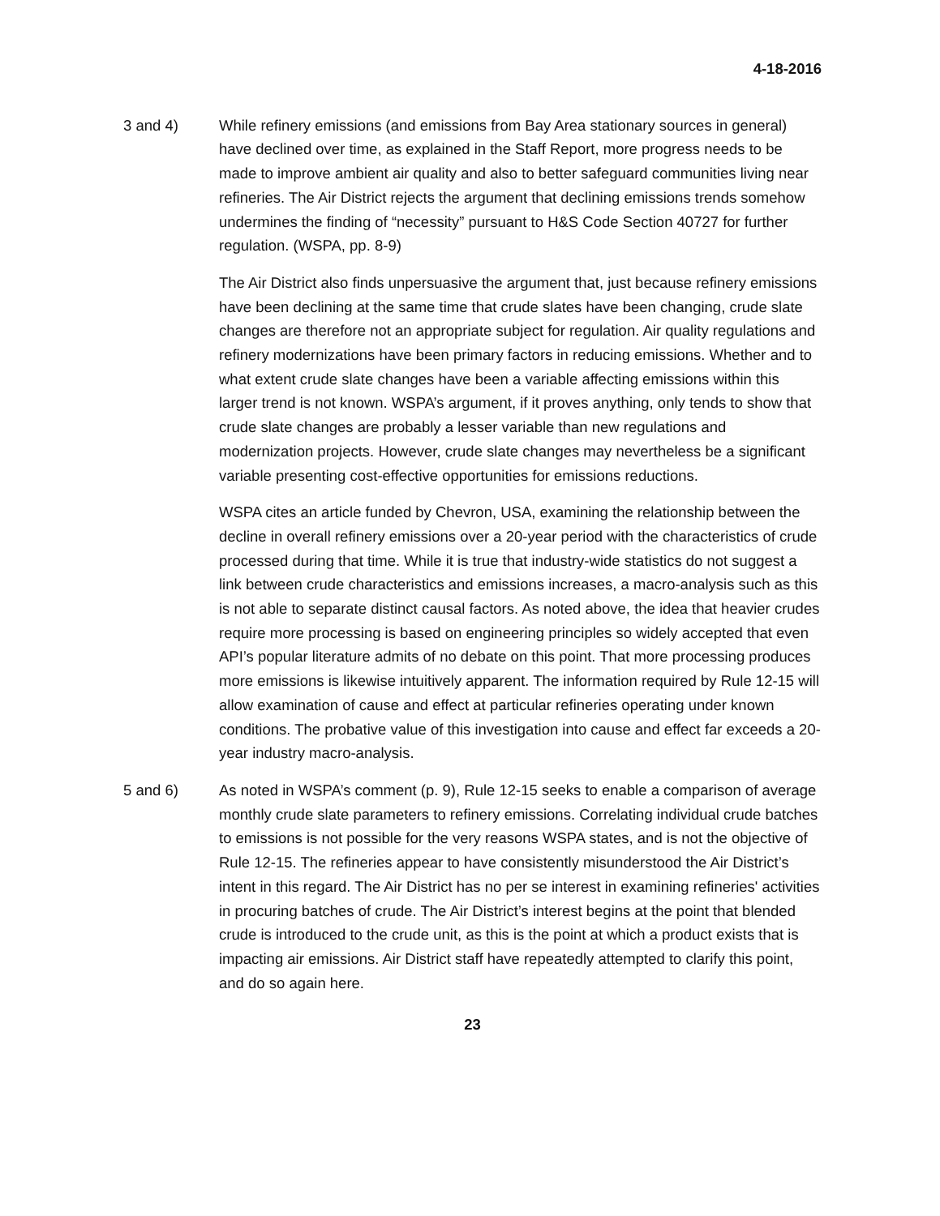4-18-2016
3 and 4) While refinery emissions (and emissions from Bay Area stationary sources in general) have declined over time, as explained in the Staff Report, more progress needs to be made to improve ambient air quality and also to better safeguard communities living near refineries. The Air District rejects the argument that declining emissions trends somehow undermines the finding of “necessity” pursuant to H&S Code Section 40727 for further regulation. (WSPA, pp. 8-9)
The Air District also finds unpersuasive the argument that, just because refinery emissions have been declining at the same time that crude slates have been changing, crude slate changes are therefore not an appropriate subject for regulation. Air quality regulations and refinery modernizations have been primary factors in reducing emissions. Whether and to what extent crude slate changes have been a variable affecting emissions within this larger trend is not known. WSPA’s argument, if it proves anything, only tends to show that crude slate changes are probably a lesser variable than new regulations and modernization projects. However, crude slate changes may nevertheless be a significant variable presenting cost-effective opportunities for emissions reductions.
WSPA cites an article funded by Chevron, USA, examining the relationship between the decline in overall refinery emissions over a 20-year period with the characteristics of crude processed during that time. While it is true that industry-wide statistics do not suggest a link between crude characteristics and emissions increases, a macro-analysis such as this is not able to separate distinct causal factors. As noted above, the idea that heavier crudes require more processing is based on engineering principles so widely accepted that even API’s popular literature admits of no debate on this point. That more processing produces more emissions is likewise intuitively apparent. The information required by Rule 12-15 will allow examination of cause and effect at particular refineries operating under known conditions. The probative value of this investigation into cause and effect far exceeds a 20-year industry macro-analysis.
5 and 6) As noted in WSPA’s comment (p. 9), Rule 12-15 seeks to enable a comparison of average monthly crude slate parameters to refinery emissions. Correlating individual crude batches to emissions is not possible for the very reasons WSPA states, and is not the objective of Rule 12-15. The refineries appear to have consistently misunderstood the Air District’s intent in this regard. The Air District has no per se interest in examining refineries' activities in procuring batches of crude. The Air District’s interest begins at the point that blended crude is introduced to the crude unit, as this is the point at which a product exists that is impacting air emissions. Air District staff have repeatedly attempted to clarify this point, and do so again here.
23